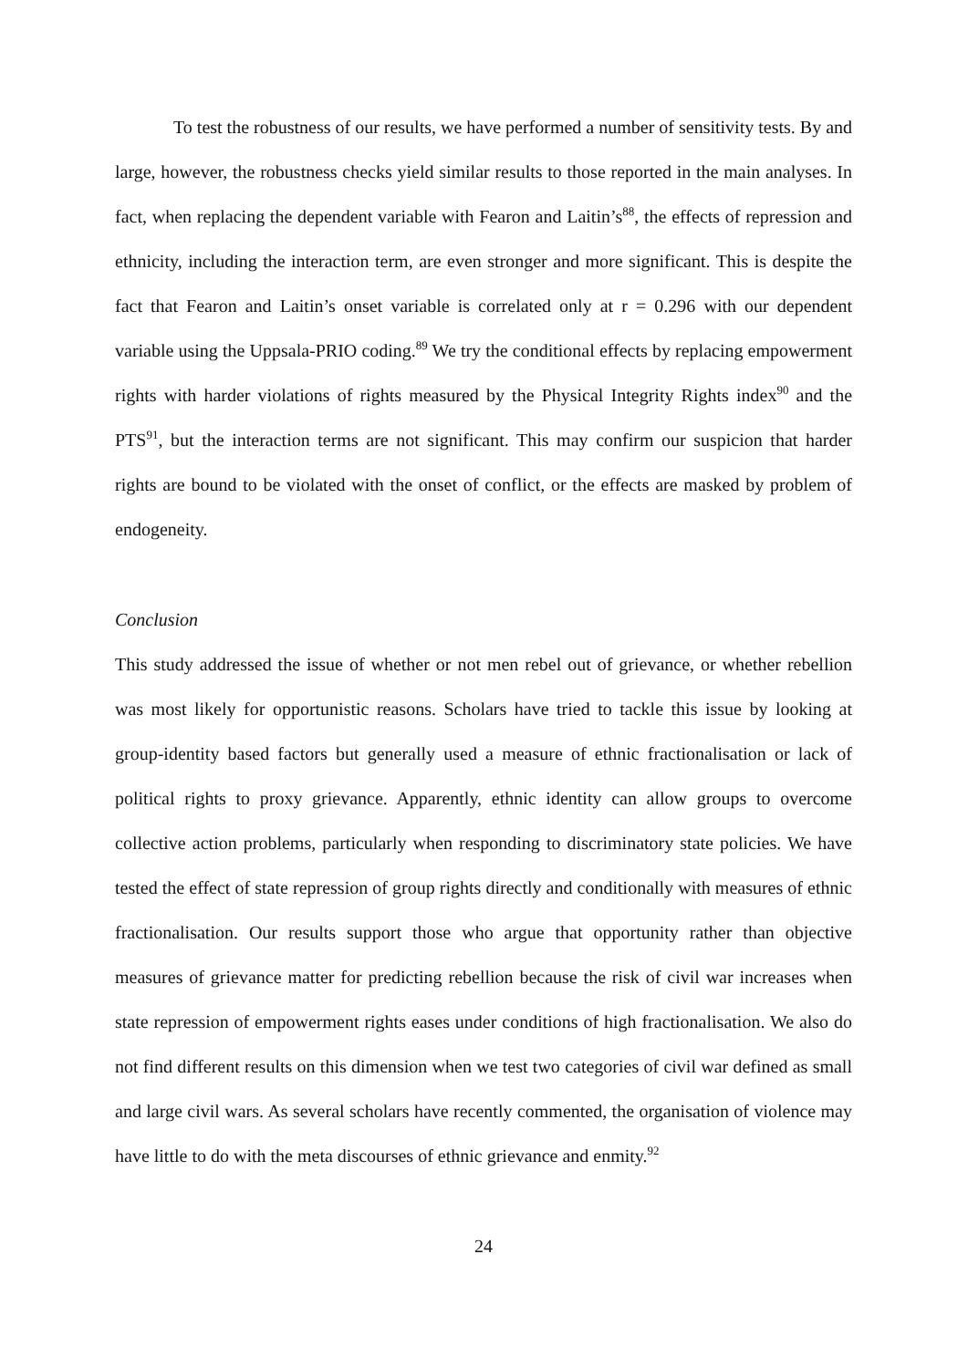To test the robustness of our results, we have performed a number of sensitivity tests. By and large, however, the robustness checks yield similar results to those reported in the main analyses. In fact, when replacing the dependent variable with Fearon and Laitin’s<sup>88</sup>, the effects of repression and ethnicity, including the interaction term, are even stronger and more significant. This is despite the fact that Fearon and Laitin’s onset variable is correlated only at r = 0.296 with our dependent variable using the Uppsala-PRIO coding.<sup>89</sup> We try the conditional effects by replacing empowerment rights with harder violations of rights measured by the Physical Integrity Rights index<sup>90</sup> and the PTS<sup>91</sup>, but the interaction terms are not significant. This may confirm our suspicion that harder rights are bound to be violated with the onset of conflict, or the effects are masked by problem of endogeneity.
Conclusion
This study addressed the issue of whether or not men rebel out of grievance, or whether rebellion was most likely for opportunistic reasons. Scholars have tried to tackle this issue by looking at group-identity based factors but generally used a measure of ethnic fractionalisation or lack of political rights to proxy grievance. Apparently, ethnic identity can allow groups to overcome collective action problems, particularly when responding to discriminatory state policies. We have tested the effect of state repression of group rights directly and conditionally with measures of ethnic fractionalisation. Our results support those who argue that opportunity rather than objective measures of grievance matter for predicting rebellion because the risk of civil war increases when state repression of empowerment rights eases under conditions of high fractionalisation. We also do not find different results on this dimension when we test two categories of civil war defined as small and large civil wars. As several scholars have recently commented, the organisation of violence may have little to do with the meta discourses of ethnic grievance and enmity.<sup>92</sup>
24